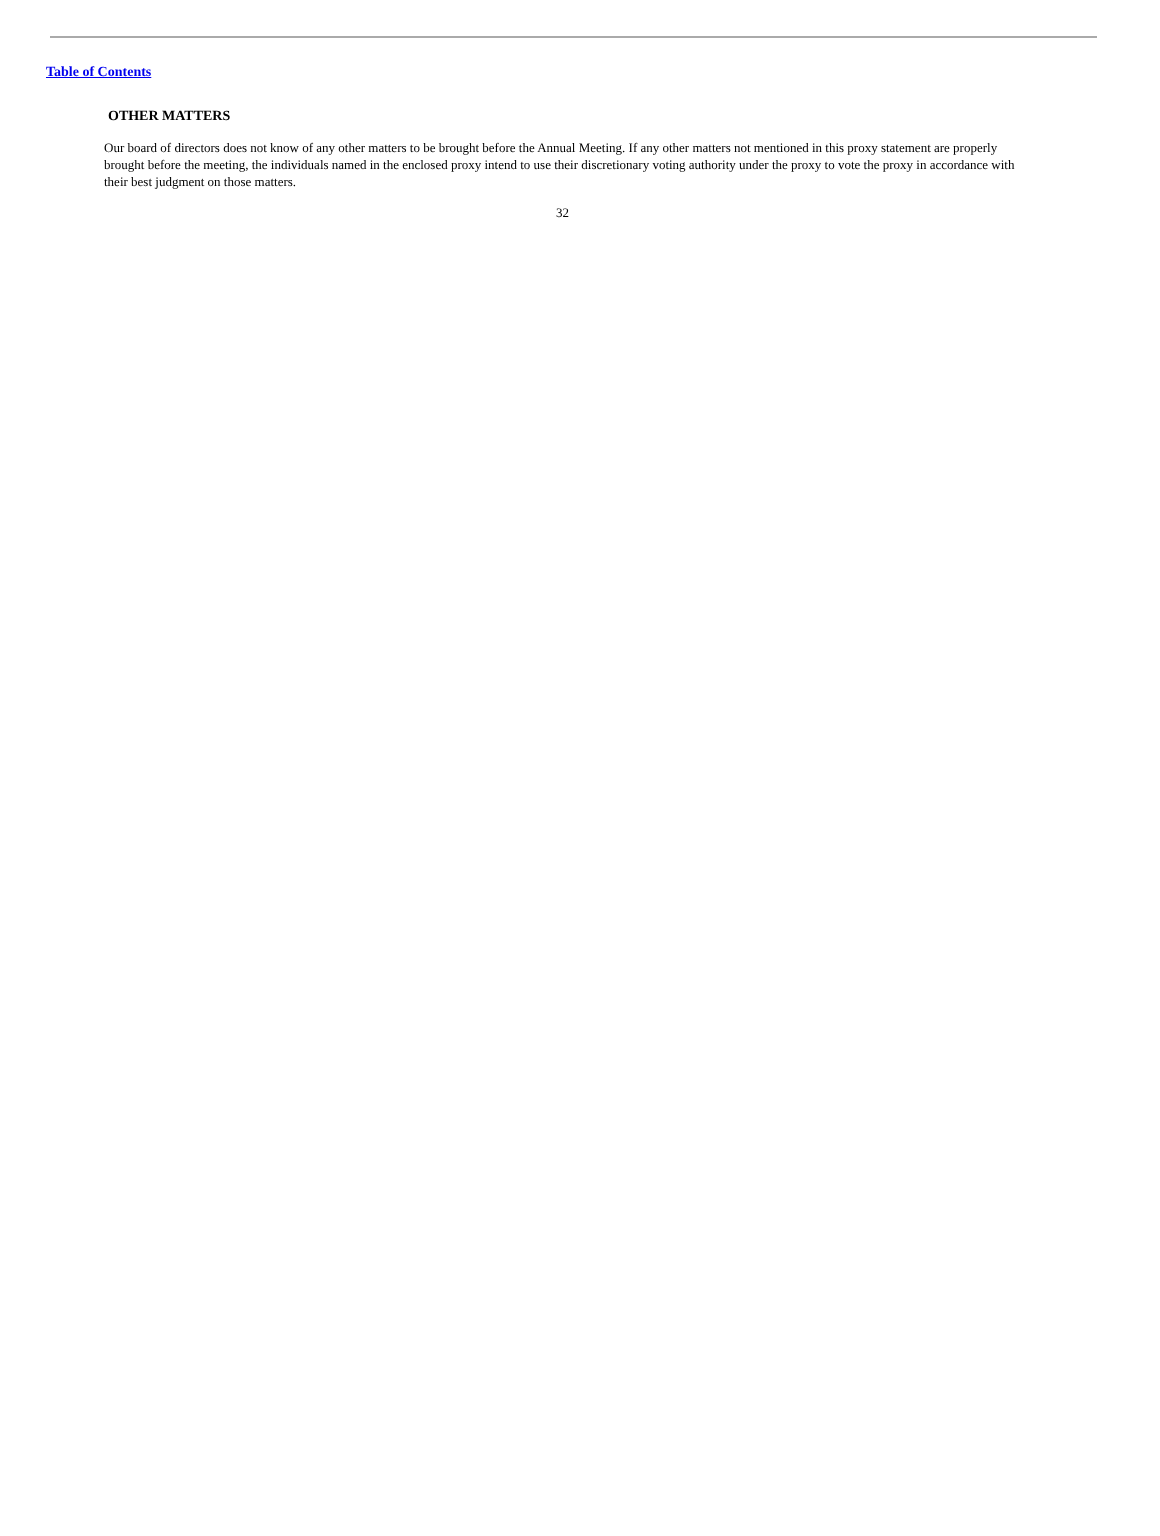Table of Contents
OTHER MATTERS
Our board of directors does not know of any other matters to be brought before the Annual Meeting. If any other matters not mentioned in this proxy statement are properly brought before the meeting, the individuals named in the enclosed proxy intend to use their discretionary voting authority under the proxy to vote the proxy in accordance with their best judgment on those matters.
32